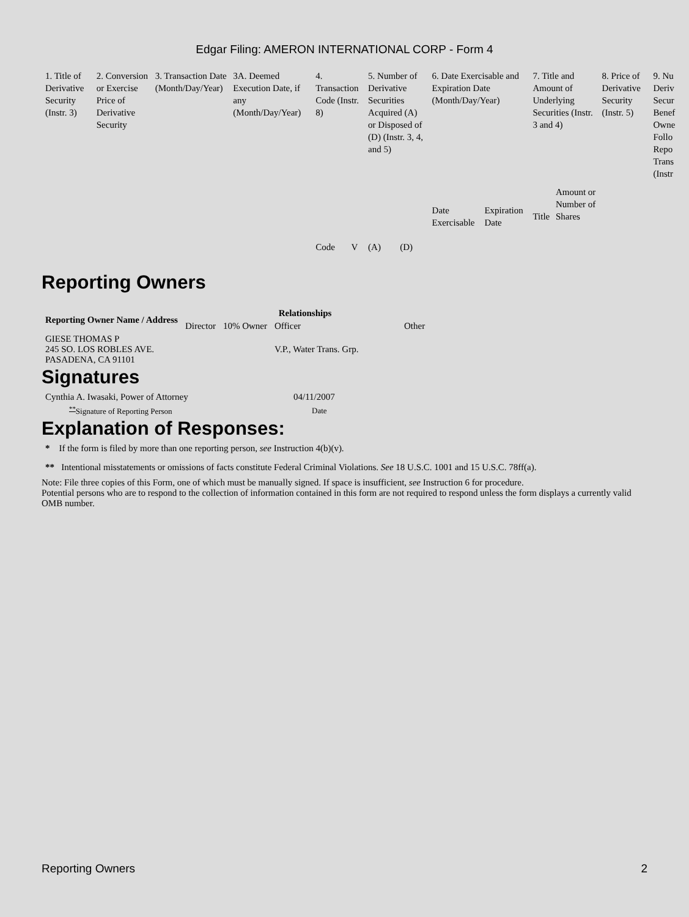Edgar Filing: AMERON INTERNATIONAL CORP - Form 4
| 1. Title of Derivative Security (Instr. 3) | 2. Conversion or Exercise Price of Derivative Security | 3. Transaction Date (Month/Day/Year) | 3A. Deemed Execution Date, if any (Month/Day/Year) | 4. Transaction Code (Instr. 8) | | 5. Number of Derivative Securities Acquired (A) or Disposed of (D) (Instr. 3, 4, and 5) | | 6. Date Exercisable and Expiration Date (Month/Day/Year) | | 7. Title and Amount of Underlying Securities (Instr. 3 and 4) | | 8. Price of Derivative Security (Instr. 5) | 9. Nu Deriv Secur Benef Owne Follo Repo Trans (Instr |
| | | | | Code | V | (A) | (D) | Date Exercisable | Expiration Date | Title | Amount or Number of Shares | | |
Reporting Owners
| Reporting Owner Name / Address | Relationships | | | |
| --- | --- | --- | --- | --- |
| | Director | 10% Owner | Officer | Other |
| GIESE THOMAS P 245 SO. LOS ROBLES AVE. PASADENA, CA 91101 | | | V.P., Water Trans. Grp. | |
Signatures
| Cynthia A. Iwasaki, Power of Attorney | 04/11/2007 |
| <sup>**</sup> Signature of Reporting Person | Date |
Explanation of Responses:
* If the form is filed by more than one reporting person, see Instruction 4(b)(v).
** Intentional misstatements or omissions of facts constitute Federal Criminal Violations. See 18 U.S.C. 1001 and 15 U.S.C. 78ff(a).
Note: File three copies of this Form, one of which must be manually signed. If space is insufficient, see Instruction 6 for procedure.
Potential persons who are to respond to the collection of information contained in this form are not required to respond unless the form displays a currently valid OMB number.
Reporting Owners 2